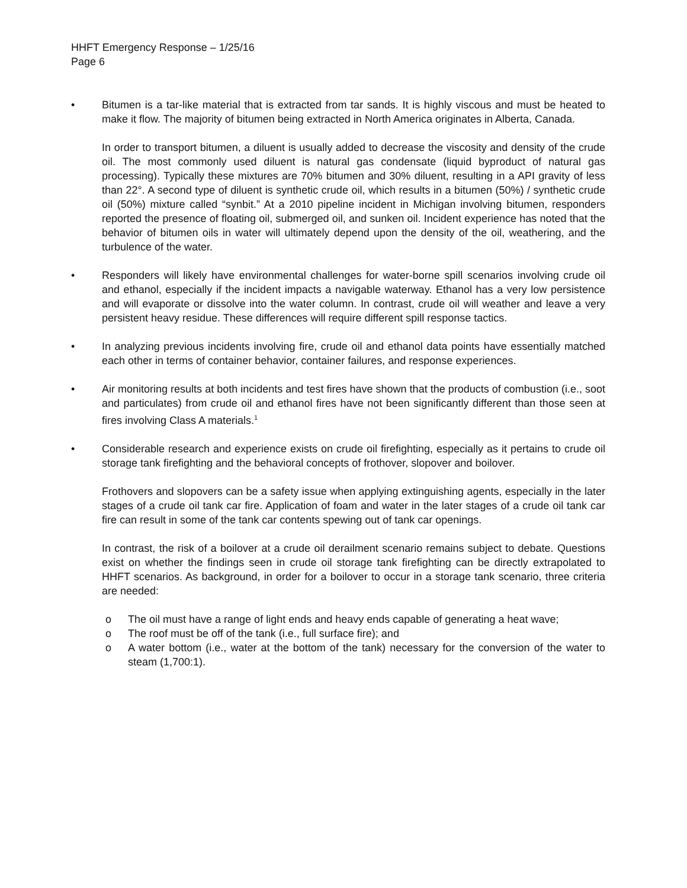HHFT Emergency Response – 1/25/16
Page 6
• Bitumen is a tar-like material that is extracted from tar sands. It is highly viscous and must be heated to make it flow. The majority of bitumen being extracted in North America originates in Alberta, Canada.
In order to transport bitumen, a diluent is usually added to decrease the viscosity and density of the crude oil. The most commonly used diluent is natural gas condensate (liquid byproduct of natural gas processing). Typically these mixtures are 70% bitumen and 30% diluent, resulting in a API gravity of less than 22°. A second type of diluent is synthetic crude oil, which results in a bitumen (50%) / synthetic crude oil (50%) mixture called “synbit.” At a 2010 pipeline incident in Michigan involving bitumen, responders reported the presence of floating oil, submerged oil, and sunken oil. Incident experience has noted that the behavior of bitumen oils in water will ultimately depend upon the density of the oil, weathering, and the turbulence of the water.
• Responders will likely have environmental challenges for water-borne spill scenarios involving crude oil and ethanol, especially if the incident impacts a navigable waterway. Ethanol has a very low persistence and will evaporate or dissolve into the water column. In contrast, crude oil will weather and leave a very persistent heavy residue. These differences will require different spill response tactics.
• In analyzing previous incidents involving fire, crude oil and ethanol data points have essentially matched each other in terms of container behavior, container failures, and response experiences.
• Air monitoring results at both incidents and test fires have shown that the products of combustion (i.e., soot and particulates) from crude oil and ethanol fires have not been significantly different than those seen at fires involving Class A materials.<sup>1</sup>
• Considerable research and experience exists on crude oil firefighting, especially as it pertains to crude oil storage tank firefighting and the behavioral concepts of frothover, slopover and boilover.
Frothovers and slopovers can be a safety issue when applying extinguishing agents, especially in the later stages of a crude oil tank car fire. Application of foam and water in the later stages of a crude oil tank car fire can result in some of the tank car contents spewing out of tank car openings.
In contrast, the risk of a boilover at a crude oil derailment scenario remains subject to debate. Questions exist on whether the findings seen in crude oil storage tank firefighting can be directly extrapolated to HHFT scenarios. As background, in order for a boilover to occur in a storage tank scenario, three criteria are needed:
o The oil must have a range of light ends and heavy ends capable of generating a heat wave;
o The roof must be off of the tank (i.e., full surface fire); and
o A water bottom (i.e., water at the bottom of the tank) necessary for the conversion of the water to steam (1,700:1).